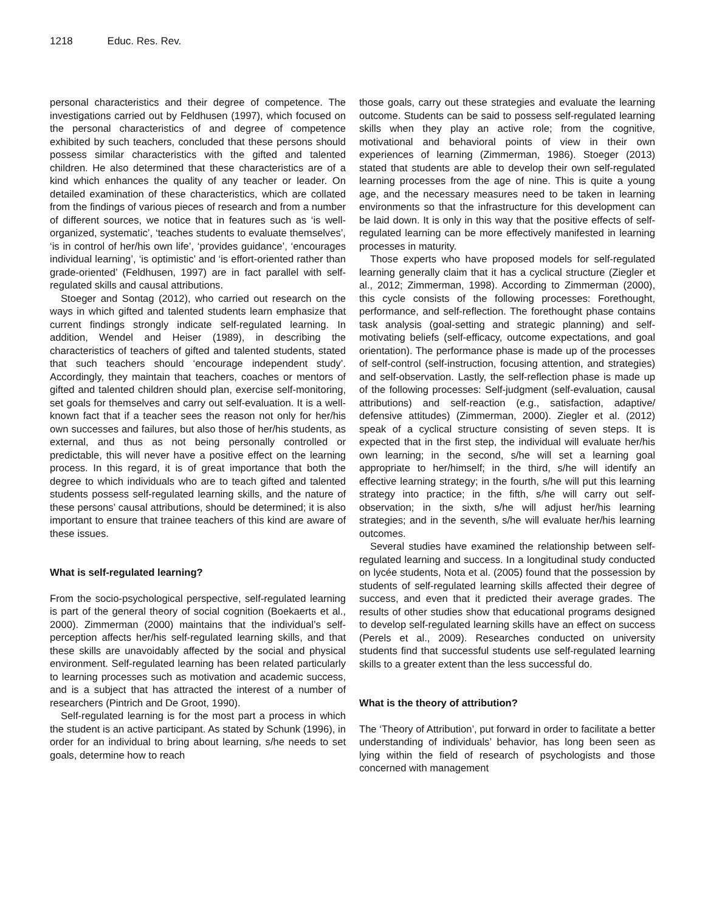1218 Educ. Res. Rev.
personal characteristics and their degree of competence. The investigations carried out by Feldhusen (1997), which focused on the personal characteristics of and degree of competence exhibited by such teachers, concluded that these persons should possess similar characteristics with the gifted and talented children. He also determined that these characteristics are of a kind which enhances the quality of any teacher or leader. On detailed examination of these characteristics, which are collated from the findings of various pieces of research and from a number of different sources, we notice that in features such as ‘is well-organized, systematic’, ‘teaches students to evaluate themselves’, ‘is in control of her/his own life’, ‘provides guidance’, ‘encourages individual learning’, ‘is optimistic’ and ‘is effort-oriented rather than grade-oriented’ (Feldhusen, 1997) are in fact parallel with self-regulated skills and causal attributions.
Stoeger and Sontag (2012), who carried out research on the ways in which gifted and talented students learn emphasize that current findings strongly indicate self-regulated learning. In addition, Wendel and Heiser (1989), in describing the characteristics of teachers of gifted and talented students, stated that such teachers should ‘encourage independent study’. Accordingly, they maintain that teachers, coaches or mentors of gifted and talented children should plan, exercise self-monitoring, set goals for themselves and carry out self-evaluation. It is a well-known fact that if a teacher sees the reason not only for her/his own successes and failures, but also those of her/his students, as external, and thus as not being personally controlled or predictable, this will never have a positive effect on the learning process. In this regard, it is of great importance that both the degree to which individuals who are to teach gifted and talented students possess self-regulated learning skills, and the nature of these persons’ causal attributions, should be determined; it is also important to ensure that trainee teachers of this kind are aware of these issues.
What is self-regulated learning?
From the socio-psychological perspective, self-regulated learning is part of the general theory of social cognition (Boekaerts et al., 2000). Zimmerman (2000) maintains that the individual’s self-perception affects her/his self-regulated learning skills, and that these skills are unavoidably affected by the social and physical environment. Self-regulated learning has been related particularly to learning processes such as motivation and academic success, and is a subject that has attracted the interest of a number of researchers (Pintrich and De Groot, 1990).
Self-regulated learning is for the most part a process in which the student is an active participant. As stated by Schunk (1996), in order for an individual to bring about learning, s/he needs to set goals, determine how to reach
those goals, carry out these strategies and evaluate the learning outcome. Students can be said to possess self-regulated learning skills when they play an active role; from the cognitive, motivational and behavioral points of view in their own experiences of learning (Zimmerman, 1986). Stoeger (2013) stated that students are able to develop their own self-regulated learning processes from the age of nine. This is quite a young age, and the necessary measures need to be taken in learning environments so that the infrastructure for this development can be laid down. It is only in this way that the positive effects of self-regulated learning can be more effectively manifested in learning processes in maturity.
Those experts who have proposed models for self-regulated learning generally claim that it has a cyclical structure (Ziegler et al., 2012; Zimmerman, 1998). According to Zimmerman (2000), this cycle consists of the following processes: Forethought, performance, and self-reflection. The forethought phase contains task analysis (goal-setting and strategic planning) and self-motivating beliefs (self-efficacy, outcome expectations, and goal orientation). The performance phase is made up of the processes of self-control (self-instruction, focusing attention, and strategies) and self-observation. Lastly, the self-reflection phase is made up of the following processes: Self-judgment (self-evaluation, causal attributions) and self-reaction (e.g., satisfaction, adaptive/ defensive attitudes) (Zimmerman, 2000). Ziegler et al. (2012) speak of a cyclical structure consisting of seven steps. It is expected that in the first step, the individual will evaluate her/his own learning; in the second, s/he will set a learning goal appropriate to her/himself; in the third, s/he will identify an effective learning strategy; in the fourth, s/he will put this learning strategy into practice; in the fifth, s/he will carry out self-observation; in the sixth, s/he will adjust her/his learning strategies; and in the seventh, s/he will evaluate her/his learning outcomes.
Several studies have examined the relationship between self-regulated learning and success. In a longitudinal study conducted on lycée students, Nota et al. (2005) found that the possession by students of self-regulated learning skills affected their degree of success, and even that it predicted their average grades. The results of other studies show that educational programs designed to develop self-regulated learning skills have an effect on success (Perels et al., 2009). Researches conducted on university students find that successful students use self-regulated learning skills to a greater extent than the less successful do.
What is the theory of attribution?
The ‘Theory of Attribution’, put forward in order to facilitate a better understanding of individuals’ behavior, has long been seen as lying within the field of research of psychologists and those concerned with management